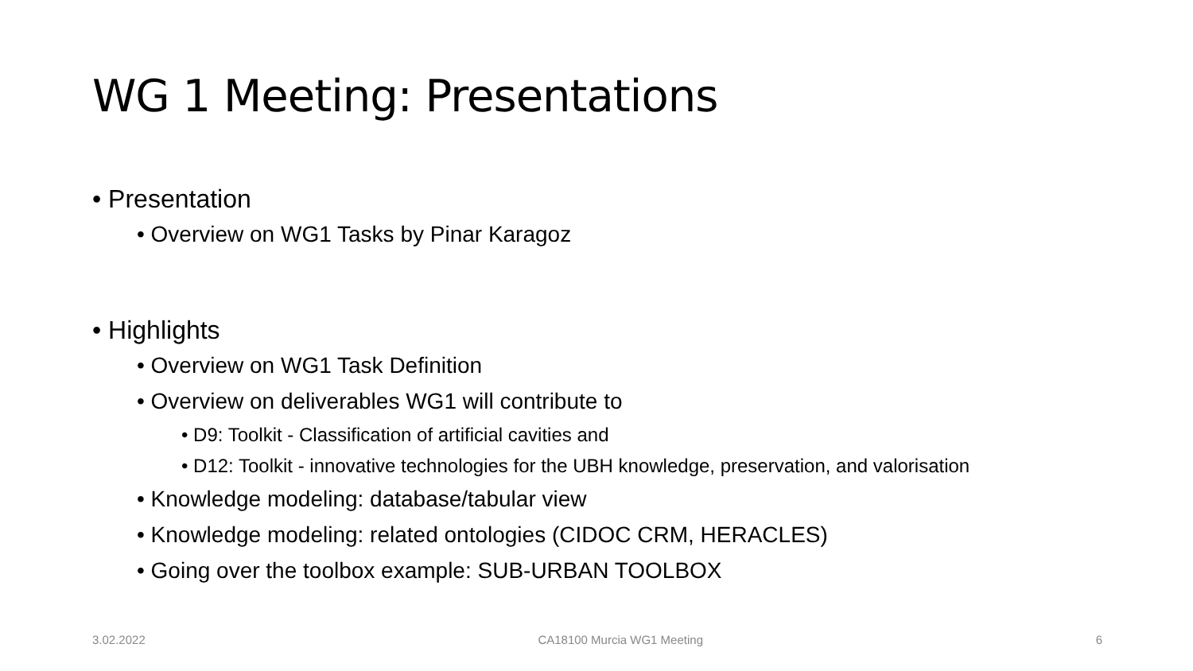WG 1 Meeting: Presentations
• Presentation
• Overview on WG1 Tasks by Pinar Karagoz
• Highlights
• Overview on WG1 Task Definition
• Overview on deliverables WG1 will contribute to
• D9: Toolkit - Classification of artificial cavities and
• D12: Toolkit - innovative technologies for the UBH knowledge, preservation, and valorisation
• Knowledge modeling: database/tabular view
• Knowledge modeling: related ontologies (CIDOC CRM, HERACLES)
• Going over the toolbox example: SUB-URBAN TOOLBOX
3.02.2022 CA18100 Murcia WG1 Meeting 6